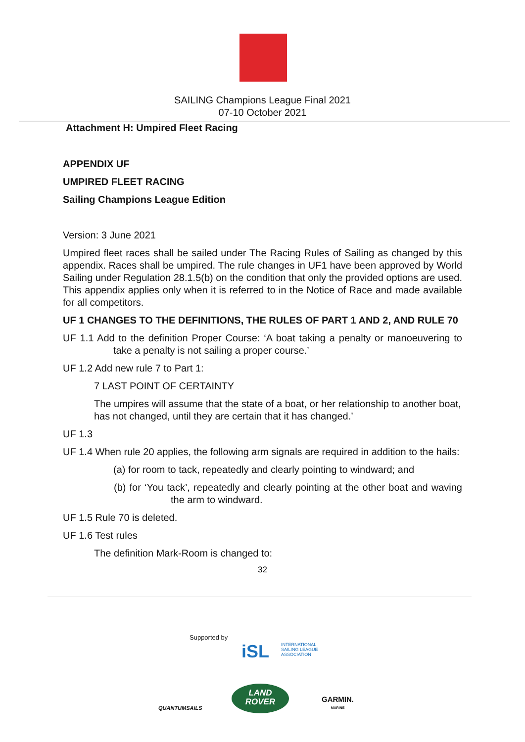SAILING Champions League Final 2021
07-10 October 2021
Attachment H: Umpired Fleet Racing
APPENDIX UF
UMPIRED FLEET RACING
Sailing Champions League Edition
Version: 3 June 2021
Umpired fleet races shall be sailed under The Racing Rules of Sailing as changed by this appendix. Races shall be umpired. The rule changes in UF1 have been approved by World Sailing under Regulation 28.1.5(b) on the condition that only the provided options are used. This appendix applies only when it is referred to in the Notice of Race and made available for all competitors.
UF 1 CHANGES TO THE DEFINITIONS, THE RULES OF PART 1 AND 2, AND RULE 70
UF 1.1 Add to the definition Proper Course: ‘A boat taking a penalty or manoeuvering to take a penalty is not sailing a proper course.’
UF 1.2 Add new rule 7 to Part 1:
7 LAST POINT OF CERTAINTY
The umpires will assume that the state of a boat, or her relationship to another boat, has not changed, until they are certain that it has changed.’
UF 1.3
UF 1.4 When rule 20 applies, the following arm signals are required in addition to the hails:
(a) for room to tack, repeatedly and clearly pointing to windward; and
(b) for ‘You tack’, repeatedly and clearly pointing at the other boat and waving the arm to windward.
UF 1.5 Rule 70 is deleted.
UF 1.6 Test rules
The definition Mark-Room is changed to:
32
Supported by
iSL
INTERNATIONAL
SAILING LEAGUE
ASSOCIATION
QUANTUMSAILS
LAND
ROVER
GARMIN.
MARINE